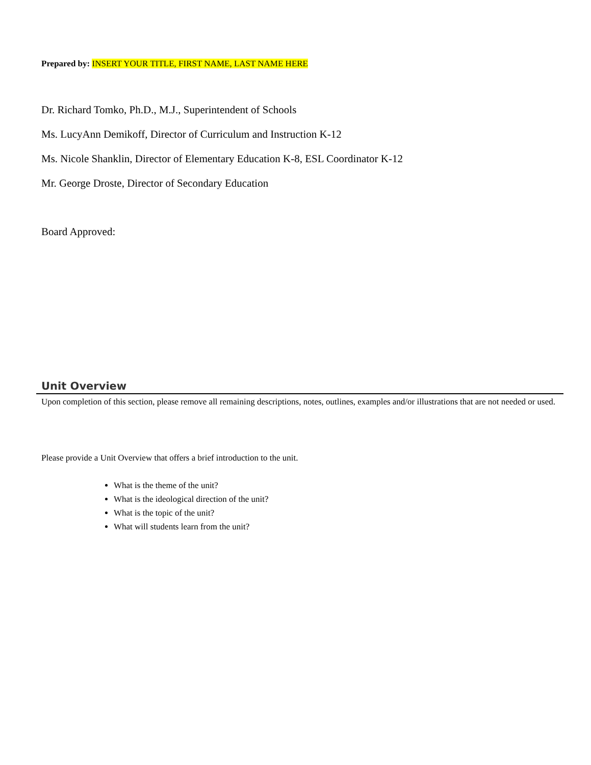Prepared by: INSERT YOUR TITLE, FIRST NAME, LAST NAME HERE
Dr. Richard Tomko, Ph.D., M.J., Superintendent of Schools
Ms. LucyAnn Demikoff, Director of Curriculum and Instruction K-12
Ms. Nicole Shanklin, Director of Elementary Education K-8, ESL Coordinator K-12
Mr. George Droste, Director of Secondary Education
Board Approved:
Unit Overview
Upon completion of this section, please remove all remaining descriptions, notes, outlines, examples and/or illustrations that are not needed or used.
Please provide a Unit Overview that offers a brief introduction to the unit.
What is the theme of the unit?
What is the ideological direction of the unit?
What is the topic of the unit?
What will students learn from the unit?